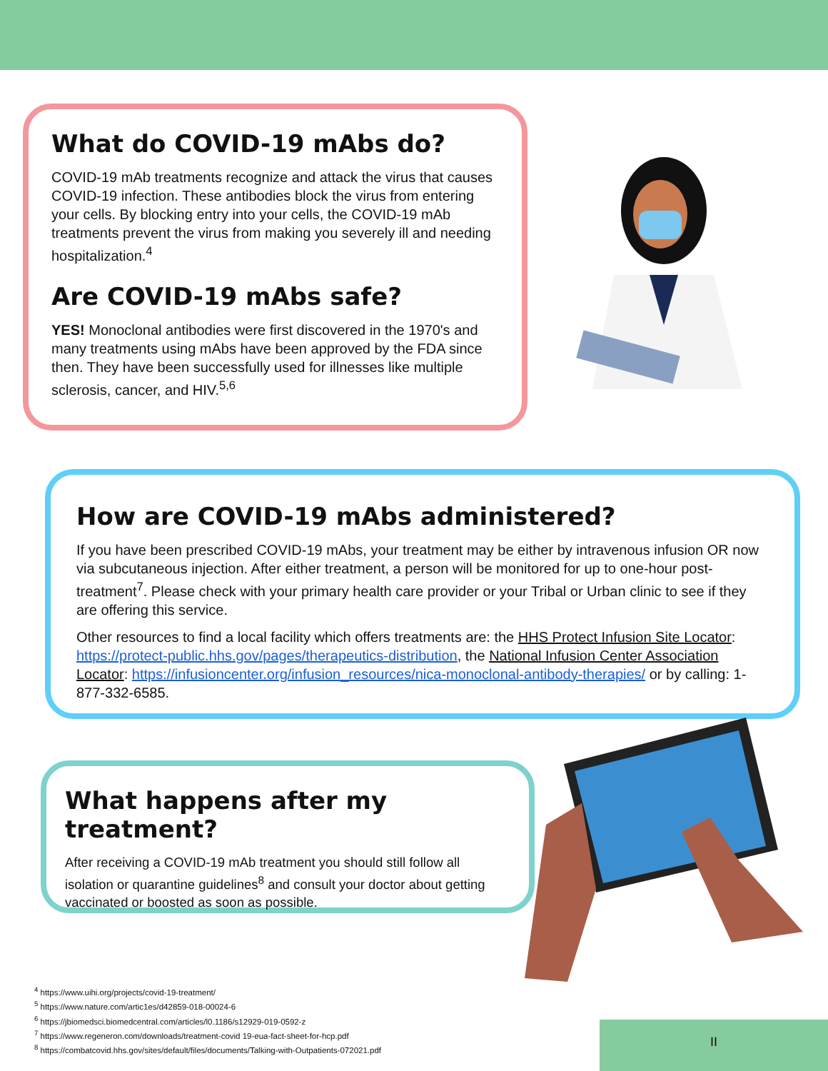What do COVID-19 mAbs do?
COVID-19 mAb treatments recognize and attack the virus that causes COVID-19 infection. These antibodies block the virus from entering your cells. By blocking entry into your cells, the COVID-19 mAb treatments prevent the virus from making you severely ill and needing hospitalization.<sup>4</sup>
Are COVID-19 mAbs safe?
YES! Monoclonal antibodies were first discovered in the 1970's and many treatments using mAbs have been approved by the FDA since then. They have been successfully used for illnesses like multiple sclerosis, cancer, and HIV.<sup>5,6</sup>
How are COVID-19 mAbs administered?
If you have been prescribed COVID-19 mAbs, your treatment may be either by intravenous infusion OR now via subcutaneous injection. After either treatment, a person will be monitored for up to one-hour post-treatment<sup>7</sup>. Please check with your primary health care provider or your Tribal or Urban clinic to see if they are offering this service.
Other resources to find a local facility which offers treatments are: the HHS Protect Infusion Site Locator: https://protect-public.hhs.gov/pages/therapeutics-distribution, the National Infusion Center Association Locator: https://infusioncenter.org/infusion_resources/nica-monoclonal-antibody-therapies/ or by calling: 1-877-332-6585.
What happens after my treatment?
After receiving a COVID-19 mAb treatment you should still follow all isolation or quarantine guidelines<sup>8</sup> and consult your doctor about getting vaccinated or boosted as soon as possible.
<sup>4</sup> https://www.uihi.org/projects/covid-19-treatment/
<sup>5</sup> https://www.nature.com/artic1es/d42859-018-00024-6
<sup>6</sup> https://jbiomedsci.biomedcentral.com/articles/l0.1186/s12929-019-0592-z
<sup>7</sup> https://www.regeneron.com/downloads/treatment-covid 19-eua-fact-sheet-for-hcp.pdf
<sup>8</sup> https://combatcovid.hhs.gov/sites/default/files/documents/Talking-with-Outpatients-072021.pdf
II